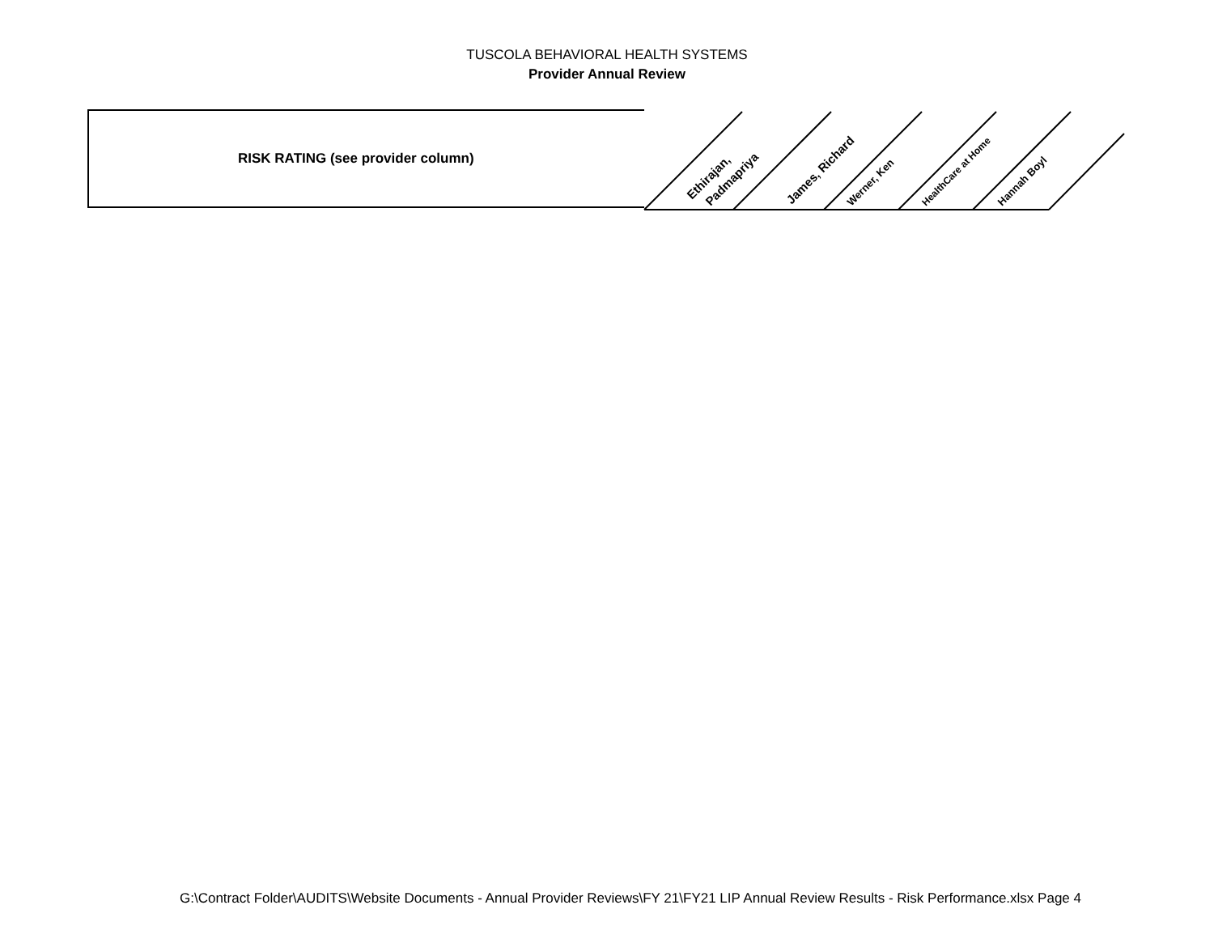TUSCOLA BEHAVIORAL HEALTH SYSTEMS
Provider Annual Review
| RISK RATING (see provider column) |
| --- |
Ethirajan,
Padmapriya
James, Richard
Werner, Ken
HealthCare at Home
Hannah Boyl
G:\Contract Folder\AUDITS\Website Documents - Annual Provider Reviews\FY 21\FY21 LIP Annual Review Results - Risk Performance.xlsx Page 4